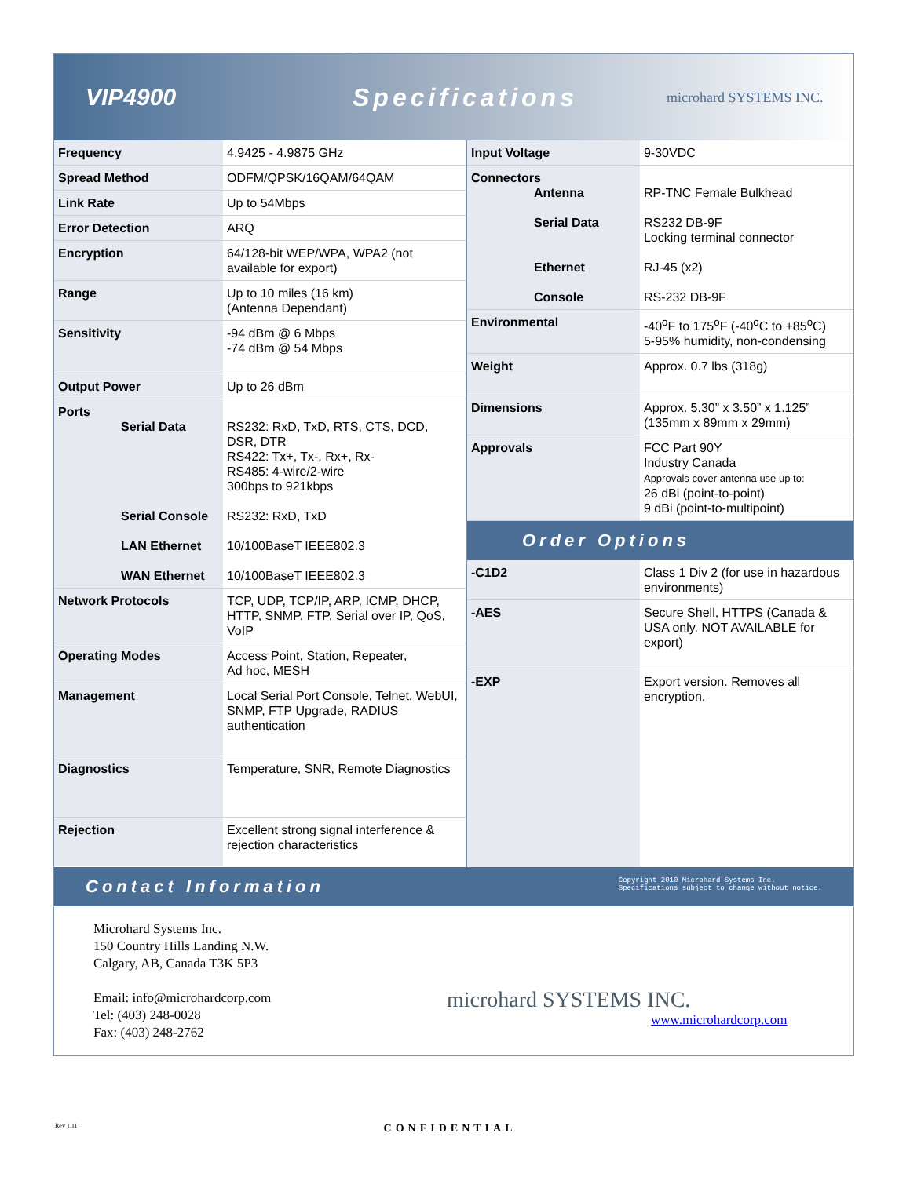VIP4900 Specifications
microhard SYSTEMS INC.
| Frequency | 4.9425 - 4.9875 GHz |
| Spread Method | ODFM/QPSK/16QAM/64QAM |
| Link Rate | Up to 54Mbps |
| Error Detection | ARQ |
| Encryption | 64/128-bit WEP/WPA, WPA2 (not available for export) |
| Range | Up to 10 miles (16 km) (Antenna Dependant) |
| Sensitivity | -94 dBm @ 6 Mbps -74 dBm @ 54 Mbps |
| Output Power | Up to 26 dBm |
| Ports Serial Data Serial Console LAN Ethernet WAN Ethernet | RS232: RxD, TxD, RTS, CTS, DCD, DSR, DTR RS422: Tx+, Tx-, Rx+, Rx- RS485: 4-wire/2-wire 300bps to 921kbps RS232: RxD, TxD 10/100BaseT IEEE802.3 10/100BaseT IEEE802.3 |
| Network Protocols | TCP, UDP, TCP/IP, ARP, ICMP, DHCP, HTTP, SNMP, FTP, Serial over IP, QoS, VoIP |
| Operating Modes | Access Point, Station, Repeater, Ad hoc, MESH |
| Management | Local Serial Port Console, Telnet, WebUI, SNMP, FTP Upgrade, RADIUS authentication |
| Diagnostics | Temperature, SNR, Remote Diagnostics |
| Rejection | Excellent strong signal interference & rejection characteristics |
| Input Voltage | 9-30VDC |
| Connectors Antenna Serial Data Ethernet Console | RP-TNC Female Bulkhead RS232 DB-9F Locking terminal connector RJ-45 (x2) RS-232 DB-9F |
| Environmental | -40<sup>o</sup>F to 175<sup>o</sup>F (-40<sup>o</sup>C to +85<sup>o</sup>C) 5-95% humidity, non-condensing |
| Weight | Approx. 0.7 lbs (318g) |
| Dimensions | Approx. 5.30” x 3.50” x 1.125” (135mm x 89mm x 29mm) |
| Approvals | FCC Part 90Y Industry Canada Approvals cover antenna use up to: 26 dBi (point-to-point) 9 dBi (point-to-multipoint) |
Order Options
| -C1D2 | Class 1 Div 2 (for use in hazardous environments) |
| -AES | Secure Shell, HTTPS (Canada & USA only. NOT AVAILABLE for export) |
| -EXP | Export version. Removes all encryption. |
Contact Information Copyright 2010 Microhard Systems Inc.
Specifications subject to change without notice.
Microhard Systems Inc.
150 Country Hills Landing N.W.
Calgary, AB, Canada T3K 5P3
Email: info@microhardcorp.com
Tel: (403) 248-0028
Fax: (403) 248-2762
microhard SYSTEMS INC.
www.microhardcorp.com
Rev 1.11 CONFIDENTIAL